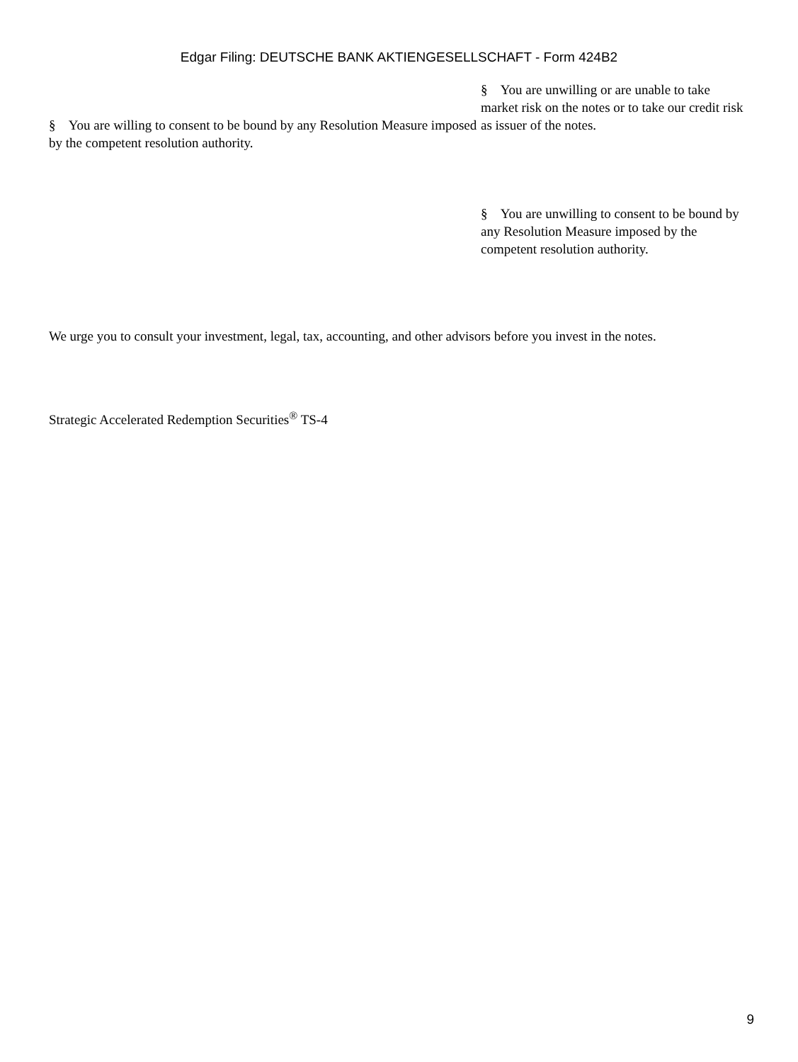Edgar Filing: DEUTSCHE BANK AKTIENGESELLSCHAFT - Form 424B2
§ You are willing to consent to be bound by any Resolution Measure imposed by the competent resolution authority.
§ You are unwilling or are unable to take market risk on the notes or to take our credit risk as issuer of the notes.
§ You are unwilling to consent to be bound by any Resolution Measure imposed by the competent resolution authority.
We urge you to consult your investment, legal, tax, accounting, and other advisors before you invest in the notes.
Strategic Accelerated Redemption Securities<sup>®</sup> TS-4
9